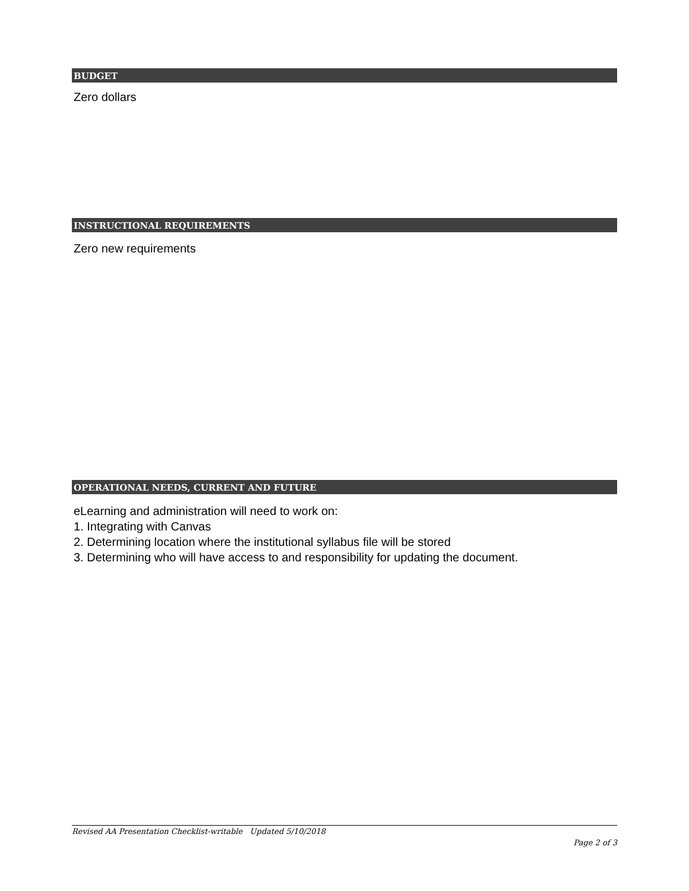BUDGET
Zero dollars
INSTRUCTIONAL REQUIREMENTS
Zero new requirements
OPERATIONAL NEEDS, CURRENT AND FUTURE
eLearning and administration will need to work on:
1. Integrating with Canvas
2. Determining location where the institutional syllabus file will be stored
3. Determining who will have access to and responsibility for updating the document.
Revised AA Presentation Checklist-writable Updated 5/10/2018
Page 2 of 3